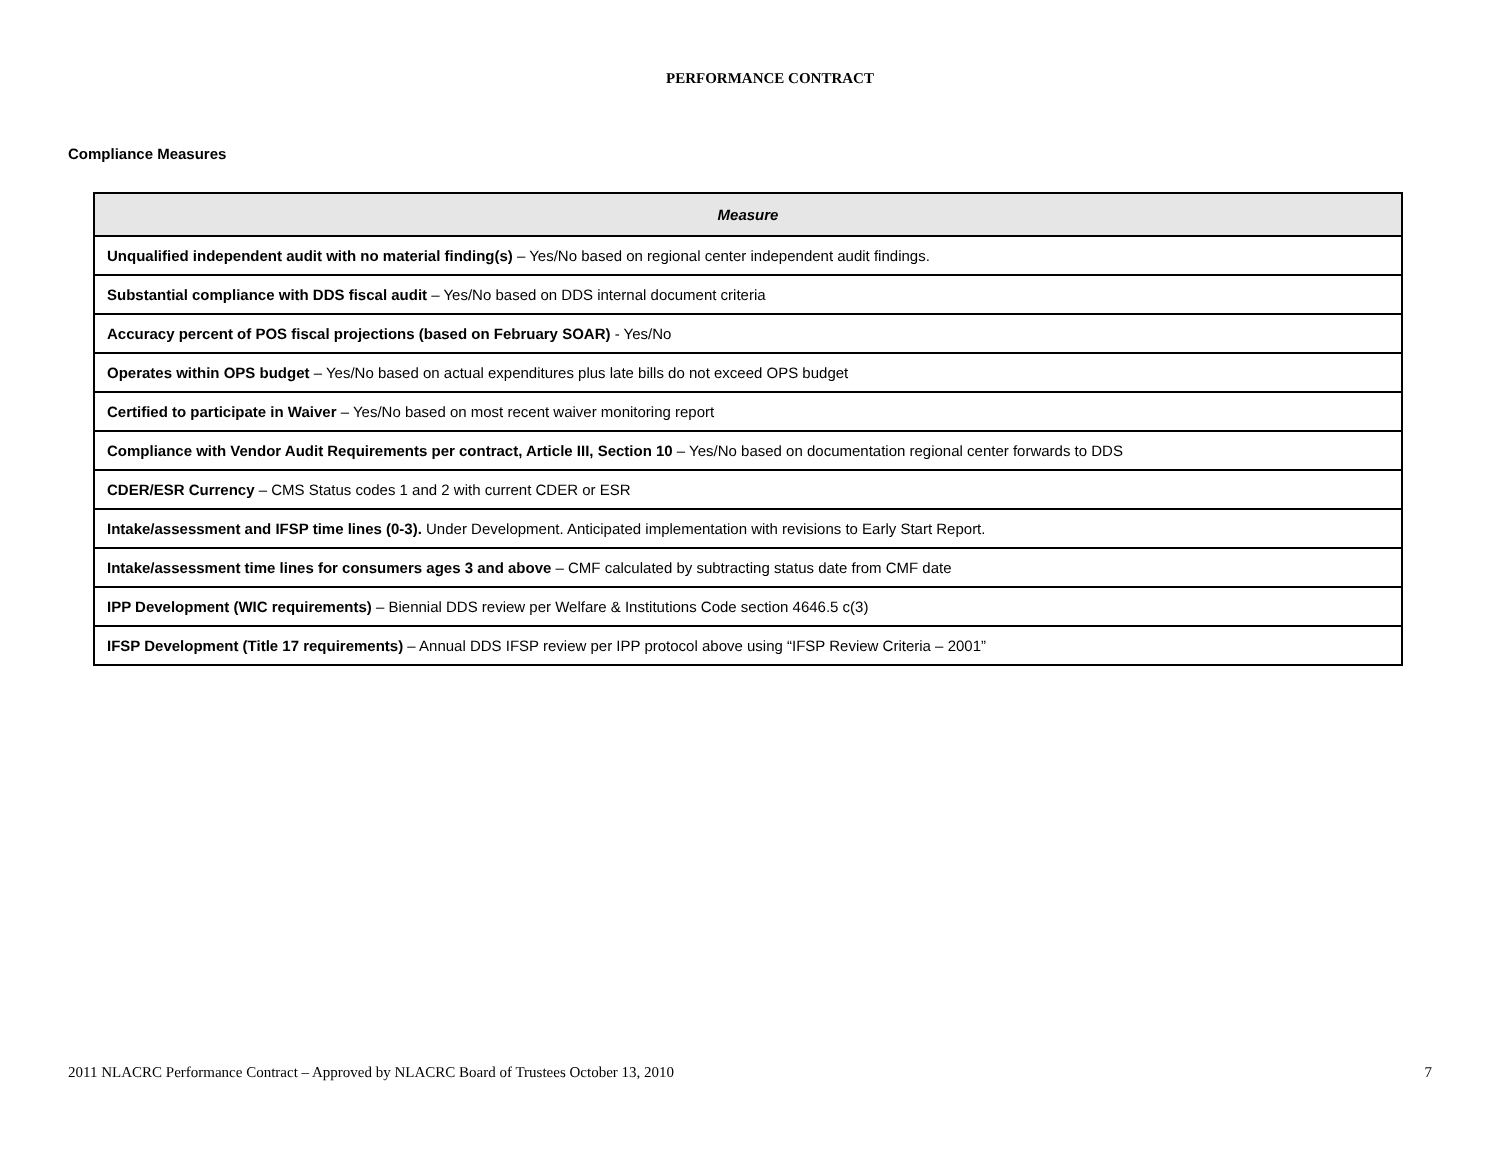PERFORMANCE CONTRACT
Compliance Measures
| Measure |
| --- |
| Unqualified independent audit with no material finding(s) – Yes/No based on regional center independent audit findings. |
| Substantial compliance with DDS fiscal audit – Yes/No based on DDS internal document criteria |
| Accuracy percent of POS fiscal projections (based on February SOAR) - Yes/No |
| Operates within OPS budget – Yes/No based on actual expenditures plus late bills do not exceed OPS budget |
| Certified to participate in Waiver – Yes/No based on most recent waiver monitoring report |
| Compliance with Vendor Audit Requirements per contract, Article III, Section 10 – Yes/No based on documentation regional center forwards to DDS |
| CDER/ESR Currency – CMS Status codes 1 and 2 with current CDER or ESR |
| Intake/assessment and IFSP time lines (0-3). Under Development. Anticipated implementation with revisions to Early Start Report. |
| Intake/assessment time lines for consumers ages 3 and above – CMF calculated by subtracting status date from CMF date |
| IPP Development (WIC requirements) – Biennial DDS review per Welfare & Institutions Code section 4646.5 c(3) |
| IFSP Development (Title 17 requirements) – Annual DDS IFSP review per IPP protocol above using “IFSP Review Criteria – 2001” |
2011 NLACRC Performance Contract – Approved by NLACRC Board of Trustees October 13, 2010 7